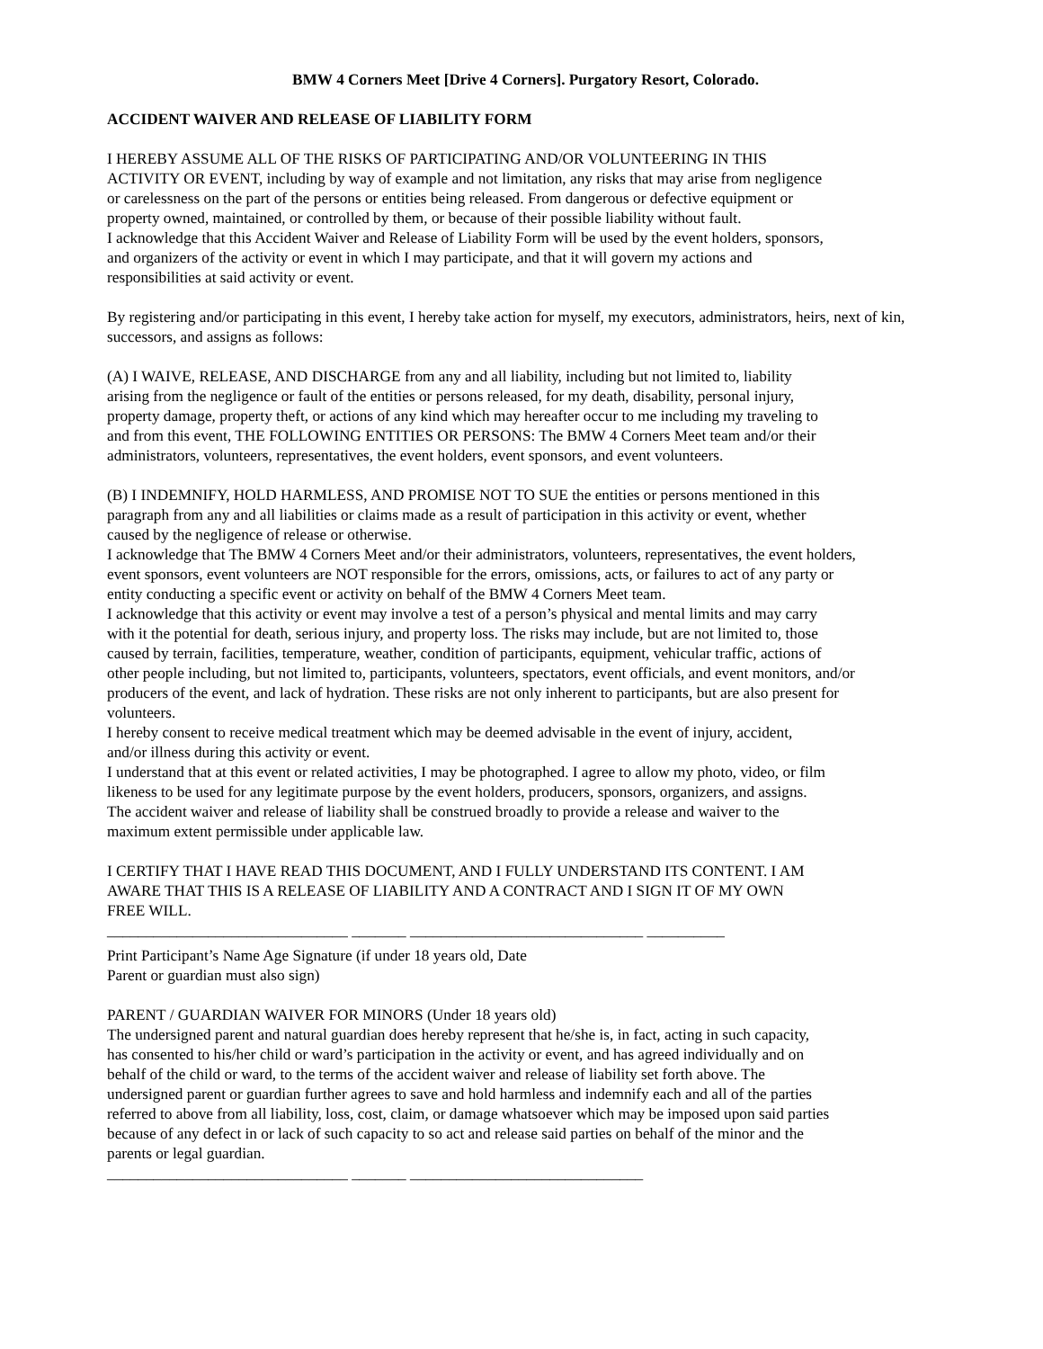BMW 4 Corners Meet [Drive 4 Corners]. Purgatory Resort, Colorado.
ACCIDENT WAIVER AND RELEASE OF LIABILITY FORM
I HEREBY ASSUME ALL OF THE RISKS OF PARTICIPATING AND/OR VOLUNTEERING IN THIS
ACTIVITY OR EVENT, including by way of example and not limitation, any risks that may arise from negligence
or carelessness on the part of the persons or entities being released. From dangerous or defective equipment or
property owned, maintained, or controlled by them, or because of their possible liability without fault.
I acknowledge that this Accident Waiver and Release of Liability Form will be used by the event holders, sponsors,
and organizers of the activity or event in which I may participate, and that it will govern my actions and
responsibilities at said activity or event.
By registering and/or participating in this event, I hereby take action for myself, my executors, administrators, heirs, next of kin, successors, and assigns as follows:
(A) I WAIVE, RELEASE, AND DISCHARGE from any and all liability, including but not limited to, liability
arising from the negligence or fault of the entities or persons released, for my death, disability, personal injury,
property damage, property theft, or actions of any kind which may hereafter occur to me including my traveling to
and from this event, THE FOLLOWING ENTITIES OR PERSONS: The BMW 4 Corners Meet team and/or their
administrators, volunteers, representatives, the event holders, event sponsors, and event volunteers.
(B) I INDEMNIFY, HOLD HARMLESS, AND PROMISE NOT TO SUE the entities or persons mentioned in this
paragraph from any and all liabilities or claims made as a result of participation in this activity or event, whether
caused by the negligence of release or otherwise.
I acknowledge that The BMW 4 Corners Meet and/or their administrators, volunteers, representatives, the event holders,
event sponsors, event volunteers are NOT responsible for the errors, omissions, acts, or failures to act of any party or
entity conducting a specific event or activity on behalf of the BMW 4 Corners Meet team.
I acknowledge that this activity or event may involve a test of a person’s physical and mental limits and may carry
with it the potential for death, serious injury, and property loss. The risks may include, but are not limited to, those
caused by terrain, facilities, temperature, weather, condition of participants, equipment, vehicular traffic, actions of
other people including, but not limited to, participants, volunteers, spectators, event officials, and event monitors, and/or
producers of the event, and lack of hydration. These risks are not only inherent to participants, but are also present for
volunteers.
I hereby consent to receive medical treatment which may be deemed advisable in the event of injury, accident,
and/or illness during this activity or event.
I understand that at this event or related activities, I may be photographed. I agree to allow my photo, video, or film
likeness to be used for any legitimate purpose by the event holders, producers, sponsors, organizers, and assigns.
The accident waiver and release of liability shall be construed broadly to provide a release and waiver to the
maximum extent permissible under applicable law.
I CERTIFY THAT I HAVE READ THIS DOCUMENT, AND I FULLY UNDERSTAND ITS CONTENT. I AM
AWARE THAT THIS IS A RELEASE OF LIABILITY AND A CONTRACT AND I SIGN IT OF MY OWN
FREE WILL.
_______________________________ _______ ______________________________ __________
Print Participant’s Name Age Signature (if under 18 years old, Date
Parent or guardian must also sign)
PARENT / GUARDIAN WAIVER FOR MINORS (Under 18 years old)
The undersigned parent and natural guardian does hereby represent that he/she is, in fact, acting in such capacity,
has consented to his/her child or ward’s participation in the activity or event, and has agreed individually and on
behalf of the child or ward, to the terms of the accident waiver and release of liability set forth above. The
undersigned parent or guardian further agrees to save and hold harmless and indemnify each and all of the parties
referred to above from all liability, loss, cost, claim, or damage whatsoever which may be imposed upon said parties
because of any defect in or lack of such capacity to so act and release said parties on behalf of the minor and the
parents or legal guardian.
_______________________________ _______ ______________________________